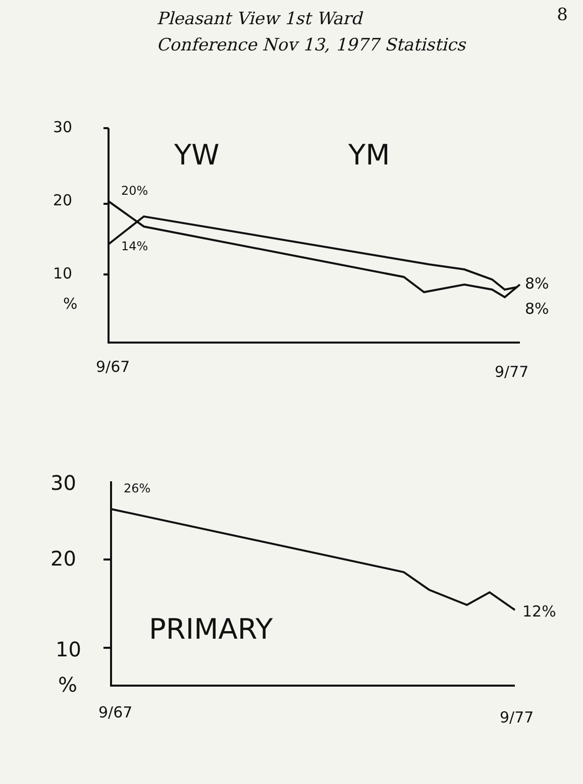8
Pleasant View 1st Ward
Conference Nov 13, 1977 Statistics
30
YW YM
20
20%
14%
10
8%
% 8%
9/67 9/77
30 26%
20
PRIMARY
12%
10
%
9/67 9/77